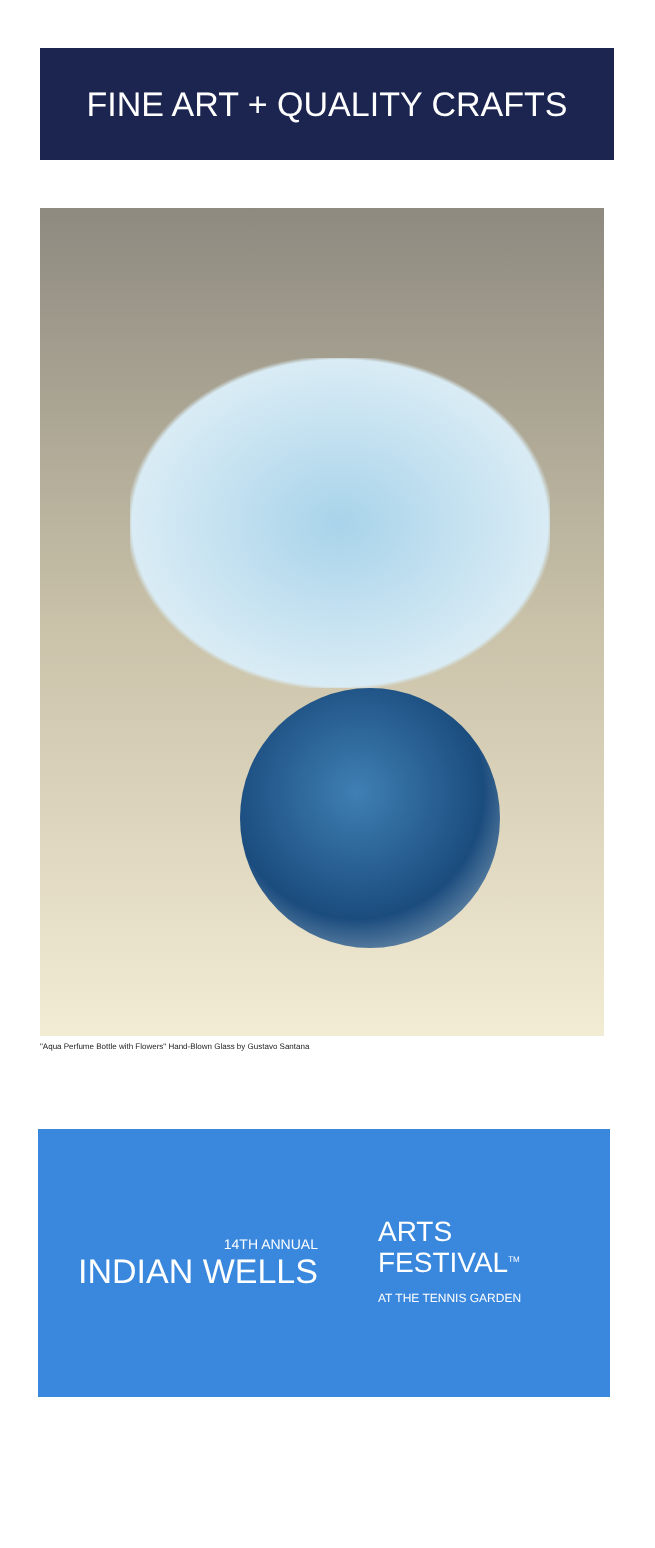FINE ART + QUALITY CRAFTS
"Aqua Perfume Bottle with Flowers" Hand-Blown Glass by Gustavo Santana
14TH ANNUAL
INDIAN WELLS
ARTS
FESTIVAL<sup>TM</sup>
AT THE TENNIS GARDEN